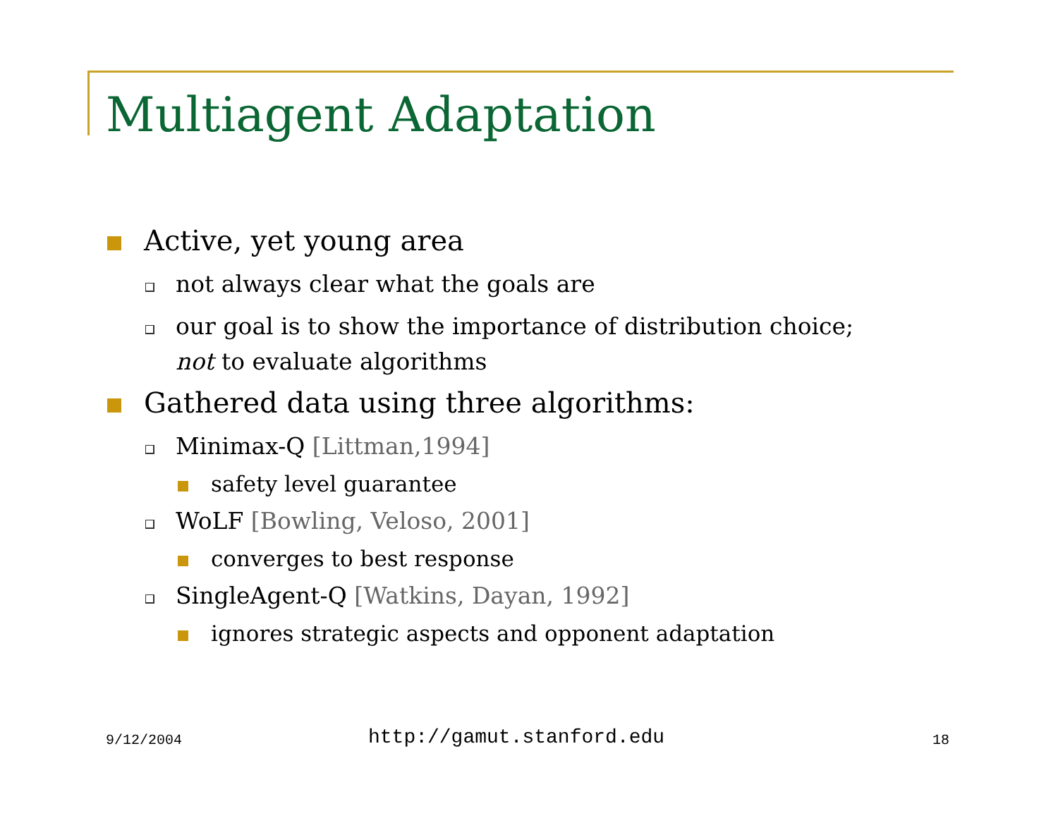Multiagent Adaptation
Active, yet young area
not always clear what the goals are
our goal is to show the importance of distribution choice;
not to evaluate algorithms
Gathered data using three algorithms:
Minimax-Q [Littman,1994]
safety level guarantee
WoLF [Bowling, Veloso, 2001]
converges to best response
SingleAgent-Q [Watkins, Dayan, 1992]
ignores strategic aspects and opponent adaptation
9/12/2004 http://gamut.stanford.edu 18